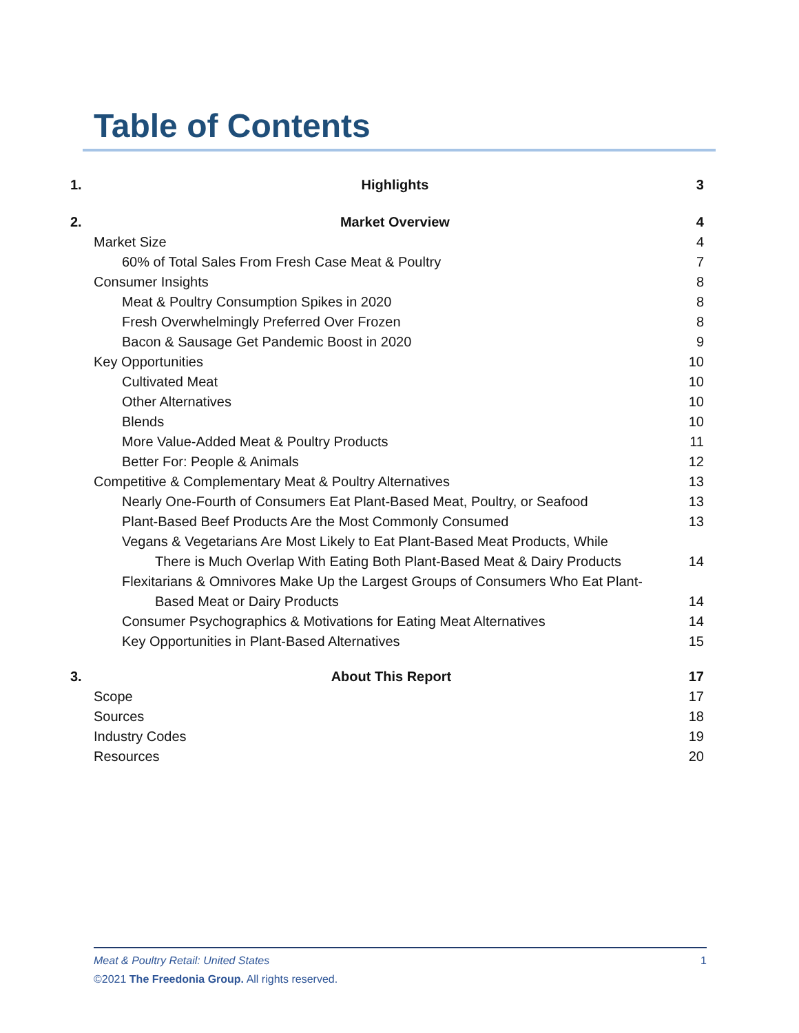Table of Contents
1. Highlights 3
2. Market Overview 4
Market Size 4
60% of Total Sales From Fresh Case Meat & Poultry 7
Consumer Insights 8
Meat & Poultry Consumption Spikes in 2020 8
Fresh Overwhelmingly Preferred Over Frozen 8
Bacon & Sausage Get Pandemic Boost in 2020 9
Key Opportunities 10
Cultivated Meat 10
Other Alternatives 10
Blends 10
More Value-Added Meat & Poultry Products 11
Better For: People & Animals 12
Competitive & Complementary Meat & Poultry Alternatives 13
Nearly One-Fourth of Consumers Eat Plant-Based Meat, Poultry, or Seafood 13
Plant-Based Beef Products Are the Most Commonly Consumed 13
Vegans & Vegetarians Are Most Likely to Eat Plant-Based Meat Products, While
There is Much Overlap With Eating Both Plant-Based Meat & Dairy Products 14
Flexitarians & Omnivores Make Up the Largest Groups of Consumers Who Eat Plant-
Based Meat or Dairy Products 14
Consumer Psychographics & Motivations for Eating Meat Alternatives 14
Key Opportunities in Plant-Based Alternatives 15
3. About This Report 17
Scope 17
Sources 18
Industry Codes 19
Resources 20
Meat & Poultry Retail: United States 1
©2021 The Freedonia Group. All rights reserved.